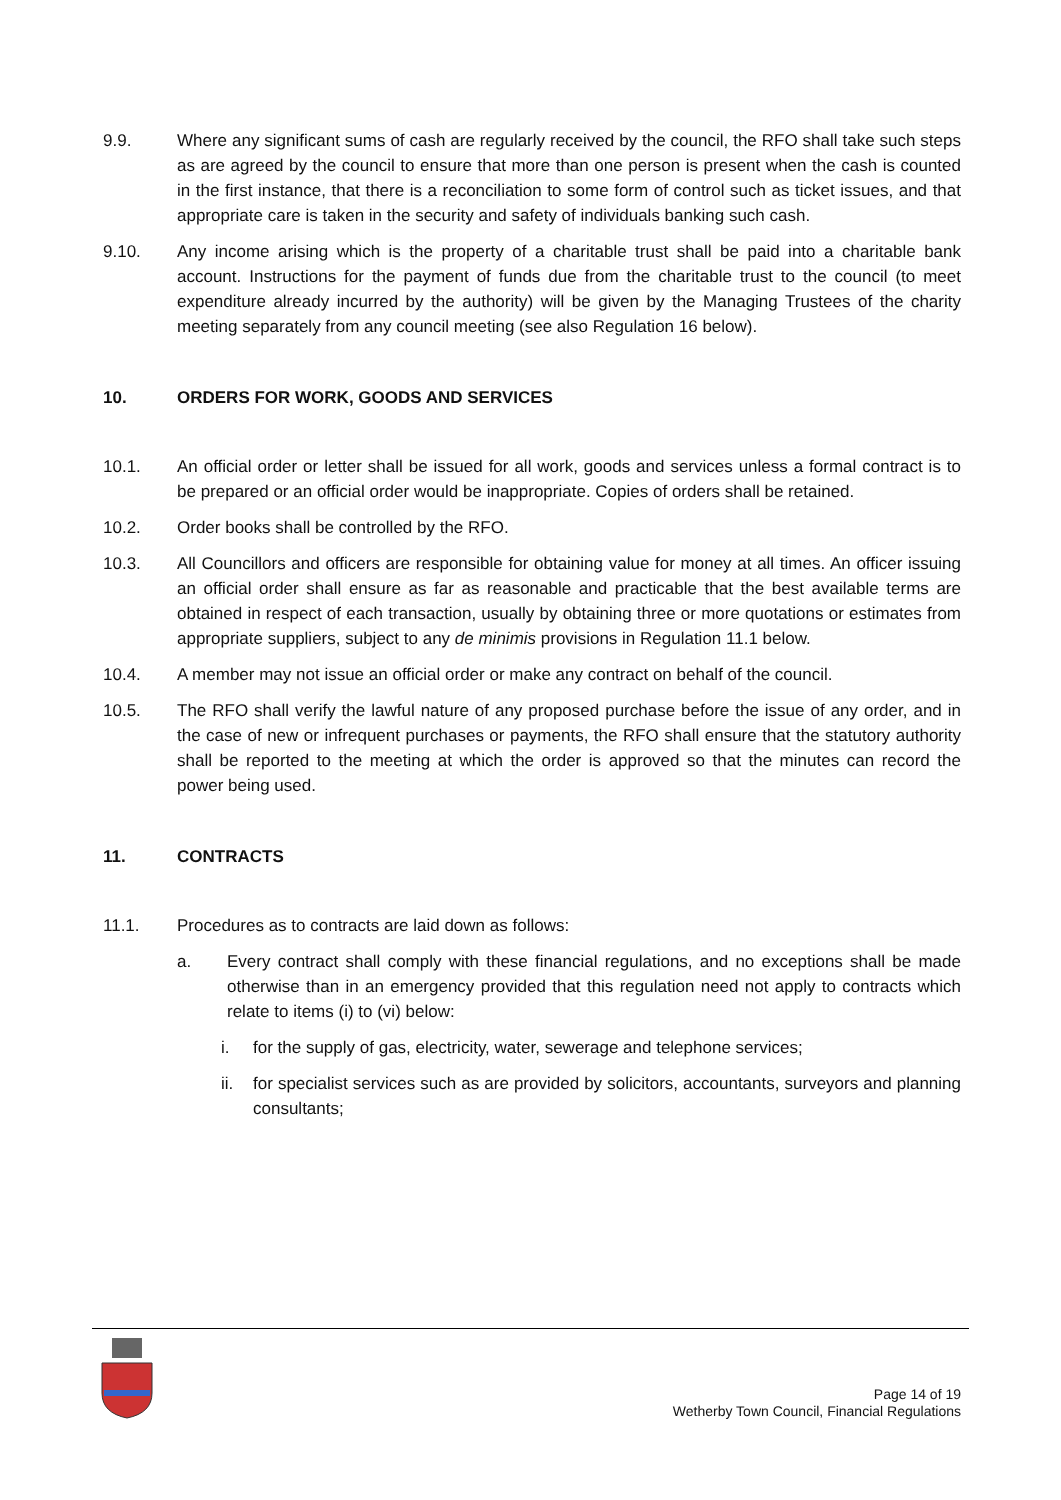9.9. Where any significant sums of cash are regularly received by the council, the RFO shall take such steps as are agreed by the council to ensure that more than one person is present when the cash is counted in the first instance, that there is a reconciliation to some form of control such as ticket issues, and that appropriate care is taken in the security and safety of individuals banking such cash.
9.10. Any income arising which is the property of a charitable trust shall be paid into a charitable bank account. Instructions for the payment of funds due from the charitable trust to the council (to meet expenditure already incurred by the authority) will be given by the Managing Trustees of the charity meeting separately from any council meeting (see also Regulation 16 below).
10. ORDERS FOR WORK, GOODS AND SERVICES
10.1. An official order or letter shall be issued for all work, goods and services unless a formal contract is to be prepared or an official order would be inappropriate. Copies of orders shall be retained.
10.2. Order books shall be controlled by the RFO.
10.3. All Councillors and officers are responsible for obtaining value for money at all times. An officer issuing an official order shall ensure as far as reasonable and practicable that the best available terms are obtained in respect of each transaction, usually by obtaining three or more quotations or estimates from appropriate suppliers, subject to any de minimis provisions in Regulation 11.1 below.
10.4. A member may not issue an official order or make any contract on behalf of the council.
10.5. The RFO shall verify the lawful nature of any proposed purchase before the issue of any order, and in the case of new or infrequent purchases or payments, the RFO shall ensure that the statutory authority shall be reported to the meeting at which the order is approved so that the minutes can record the power being used.
11. CONTRACTS
11.1. Procedures as to contracts are laid down as follows:
a. Every contract shall comply with these financial regulations, and no exceptions shall be made otherwise than in an emergency provided that this regulation need not apply to contracts which relate to items (i) to (vi) below:
i. for the supply of gas, electricity, water, sewerage and telephone services;
ii. for specialist services such as are provided by solicitors, accountants, surveyors and planning consultants;
Page 14 of 19
Wetherby Town Council, Financial Regulations